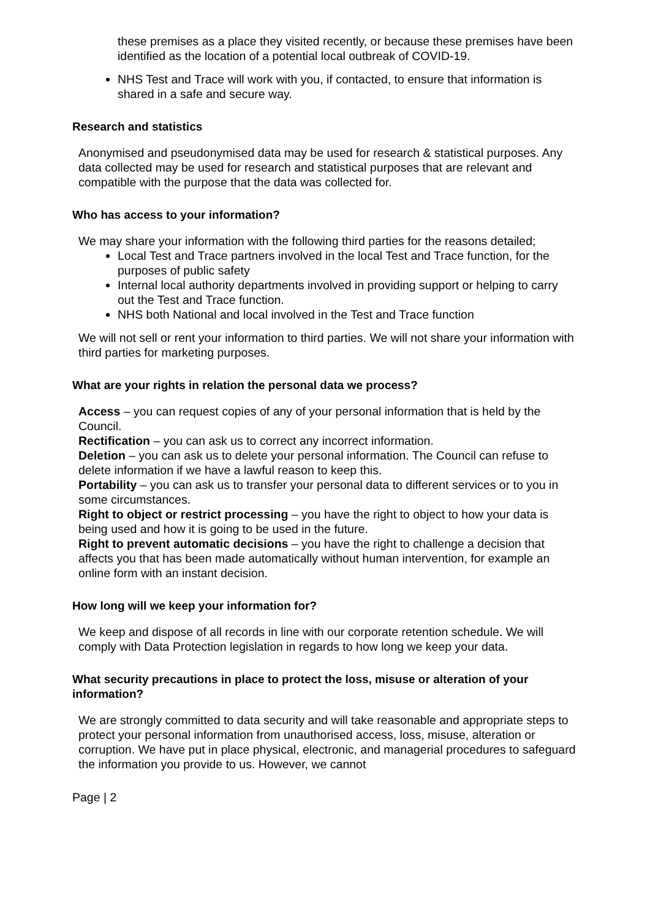these premises as a place they visited recently, or because these premises have been identified as the location of a potential local outbreak of COVID-19.
NHS Test and Trace will work with you, if contacted, to ensure that information is shared in a safe and secure way.
Research and statistics
Anonymised and pseudonymised data may be used for research & statistical purposes. Any data collected may be used for research and statistical purposes that are relevant and compatible with the purpose that the data was collected for.
Who has access to your information?
We may share your information with the following third parties for the reasons detailed;
Local Test and Trace partners involved in the local Test and Trace function, for the purposes of public safety
Internal local authority departments involved in providing support or helping to carry out the Test and Trace function.
NHS both National and local involved in the Test and Trace function
We will not sell or rent your information to third parties. We will not share your information with third parties for marketing purposes.
What are your rights in relation the personal data we process?
Access – you can request copies of any of your personal information that is held by the Council.
Rectification – you can ask us to correct any incorrect information.
Deletion – you can ask us to delete your personal information. The Council can refuse to delete information if we have a lawful reason to keep this.
Portability – you can ask us to transfer your personal data to different services or to you in some circumstances.
Right to object or restrict processing – you have the right to object to how your data is being used and how it is going to be used in the future.
Right to prevent automatic decisions – you have the right to challenge a decision that affects you that has been made automatically without human intervention, for example an online form with an instant decision.
How long will we keep your information for?
We keep and dispose of all records in line with our corporate retention schedule. We will comply with Data Protection legislation in regards to how long we keep your data.
What security precautions in place to protect the loss, misuse or alteration of your information?
We are strongly committed to data security and will take reasonable and appropriate steps to protect your personal information from unauthorised access, loss, misuse, alteration or corruption. We have put in place physical, electronic, and managerial procedures to safeguard the information you provide to us. However, we cannot
Page | 2